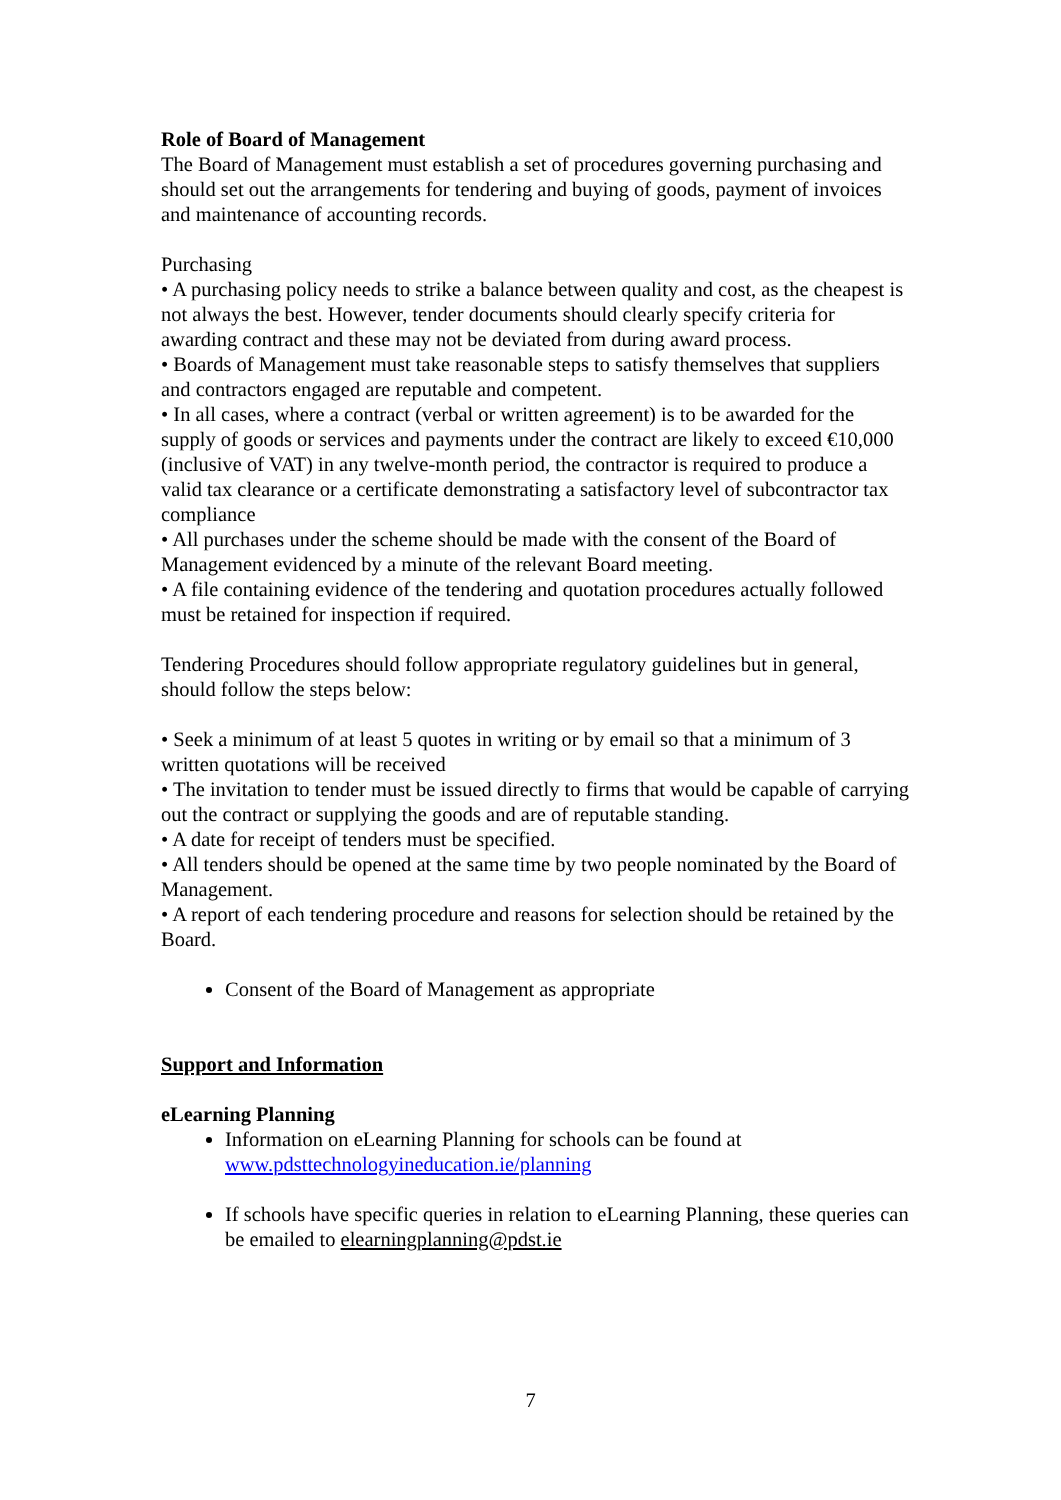Role of Board of Management
The Board of Management must establish a set of procedures governing purchasing and should set out the arrangements for tendering and buying of goods, payment of invoices and maintenance of accounting records.
Purchasing
• A purchasing policy needs to strike a balance between quality and cost, as the cheapest is not always the best. However, tender documents should clearly specify criteria for awarding contract and these may not be deviated from during award process.
• Boards of Management must take reasonable steps to satisfy themselves that suppliers and contractors engaged are reputable and competent.
• In all cases, where a contract (verbal or written agreement) is to be awarded for the supply of goods or services and payments under the contract are likely to exceed €10,000 (inclusive of VAT) in any twelve-month period, the contractor is required to produce a valid tax clearance or a certificate demonstrating a satisfactory level of subcontractor tax compliance
• All purchases under the scheme should be made with the consent of the Board of Management evidenced by a minute of the relevant Board meeting.
• A file containing evidence of the tendering and quotation procedures actually followed must be retained for inspection if required.
Tendering Procedures should follow appropriate regulatory guidelines but in general, should follow the steps below:
• Seek a minimum of at least 5 quotes in writing or by email so that a minimum of 3 written quotations will be received
• The invitation to tender must be issued directly to firms that would be capable of carrying out the contract or supplying the goods and are of reputable standing.
• A date for receipt of tenders must be specified.
• All tenders should be opened at the same time by two people nominated by the Board of Management.
• A report of each tendering procedure and reasons for selection should be retained by the Board.
Consent of the Board of Management as appropriate
Support and Information
eLearning Planning
Information on eLearning Planning for schools can be found at www.pdsttechnologyineducation.ie/planning
If schools have specific queries in relation to eLearning Planning, these queries can be emailed to elearningplanning@pdst.ie
7